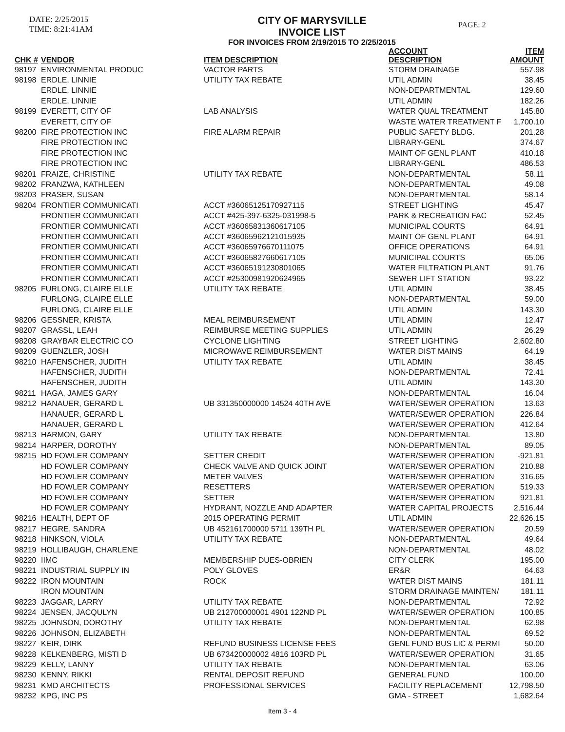DATE: 2/25/2015
TIME: 8:21:41AM
CITY OF MARYSVILLE
INVOICE LIST
FOR INVOICES FROM 2/19/2015 TO 2/25/2015
PAGE: 2
| CHK # | VENDOR | ITEM DESCRIPTION | ACCOUNT DESCRIPTION | ITEM AMOUNT |
| --- | --- | --- | --- | --- |
| 98197 | ENVIRONMENTAL PRODUC | VACTOR PARTS | STORM DRAINAGE | 557.98 |
| 98198 | ERDLE, LINNIE | UTILITY TAX REBATE | UTIL ADMIN | 38.45 |
| | ERDLE, LINNIE | | NON-DEPARTMENTAL | 129.60 |
| | ERDLE, LINNIE | | UTIL ADMIN | 182.26 |
| 98199 | EVERETT, CITY OF | LAB ANALYSIS | WATER QUAL TREATMENT | 145.80 |
| | EVERETT, CITY OF | | WASTE WATER TREATMENT F | 1,700.10 |
| 98200 | FIRE PROTECTION INC | FIRE ALARM REPAIR | PUBLIC SAFETY BLDG. | 201.28 |
| | FIRE PROTECTION INC | | LIBRARY-GENL | 374.67 |
| | FIRE PROTECTION INC | | MAINT OF GENL PLANT | 410.18 |
| | FIRE PROTECTION INC | | LIBRARY-GENL | 486.53 |
| 98201 | FRAIZE, CHRISTINE | UTILITY TAX REBATE | NON-DEPARTMENTAL | 58.11 |
| 98202 | FRANZWA, KATHLEEN | | NON-DEPARTMENTAL | 49.08 |
| 98203 | FRASER, SUSAN | | NON-DEPARTMENTAL | 58.14 |
| 98204 | FRONTIER COMMUNICATI | ACCT #36065125170927115 | STREET LIGHTING | 45.47 |
| | FRONTIER COMMUNICATI | ACCT #425-397-6325-031998-5 | PARK & RECREATION FAC | 52.45 |
| | FRONTIER COMMUNICATI | ACCT #36065831360617105 | MUNICIPAL COURTS | 64.91 |
| | FRONTIER COMMUNICATI | ACCT #36065962121015935 | MAINT OF GENL PLANT | 64.91 |
| | FRONTIER COMMUNICATI | ACCT #36065976670111075 | OFFICE OPERATIONS | 64.91 |
| | FRONTIER COMMUNICATI | ACCT #36065827660617105 | MUNICIPAL COURTS | 65.06 |
| | FRONTIER COMMUNICATI | ACCT #36065191230801065 | WATER FILTRATION PLANT | 91.76 |
| | FRONTIER COMMUNICATI | ACCT #25300981920624965 | SEWER LIFT STATION | 93.22 |
| 98205 | FURLONG, CLAIRE ELLE | UTILITY TAX REBATE | UTIL ADMIN | 38.45 |
| | FURLONG, CLAIRE ELLE | | NON-DEPARTMENTAL | 59.00 |
| | FURLONG, CLAIRE ELLE | | UTIL ADMIN | 143.30 |
| 98206 | GESSNER, KRISTA | MEAL REIMBURSEMENT | UTIL ADMIN | 12.47 |
| 98207 | GRASSL, LEAH | REIMBURSE MEETING SUPPLIES | UTIL ADMIN | 26.29 |
| 98208 | GRAYBAR ELECTRIC CO | CYCLONE LIGHTING | STREET LIGHTING | 2,602.80 |
| 98209 | GUENZLER, JOSH | MICROWAVE REIMBURSEMENT | WATER DIST MAINS | 64.19 |
| 98210 | HAFENSCHER, JUDITH | UTILITY TAX REBATE | UTIL ADMIN | 38.45 |
| | HAFENSCHER, JUDITH | | NON-DEPARTMENTAL | 72.41 |
| | HAFENSCHER, JUDITH | | UTIL ADMIN | 143.30 |
| 98211 | HAGA, JAMES GARY | | NON-DEPARTMENTAL | 16.04 |
| 98212 | HANAUER, GERARD L | UB 331350000000 14524 40TH AVE | WATER/SEWER OPERATION | 13.63 |
| | HANAUER, GERARD L | | WATER/SEWER OPERATION | 226.84 |
| | HANAUER, GERARD L | | WATER/SEWER OPERATION | 412.64 |
| 98213 | HARMON, GARY | UTILITY TAX REBATE | NON-DEPARTMENTAL | 13.80 |
| 98214 | HARPER, DOROTHY | | NON-DEPARTMENTAL | 89.05 |
| 98215 | HD FOWLER COMPANY | SETTER CREDIT | WATER/SEWER OPERATION | -921.81 |
| | HD FOWLER COMPANY | CHECK VALVE AND QUICK JOINT | WATER/SEWER OPERATION | 210.88 |
| | HD FOWLER COMPANY | METER VALVES | WATER/SEWER OPERATION | 316.65 |
| | HD FOWLER COMPANY | RESETTERS | WATER/SEWER OPERATION | 519.33 |
| | HD FOWLER COMPANY | SETTER | WATER/SEWER OPERATION | 921.81 |
| | HD FOWLER COMPANY | HYDRANT, NOZZLE AND ADAPTER | WATER CAPITAL PROJECTS | 2,516.44 |
| 98216 | HEALTH, DEPT OF | 2015 OPERATING PERMIT | UTIL ADMIN | 22,626.15 |
| 98217 | HEGRE, SANDRA | UB 452161700000 5711 139TH PL | WATER/SEWER OPERATION | 20.59 |
| 98218 | HINKSON, VIOLA | UTILITY TAX REBATE | NON-DEPARTMENTAL | 49.64 |
| 98219 | HOLLIBAUGH, CHARLENE | | NON-DEPARTMENTAL | 48.02 |
| 98220 | IIMC | MEMBERSHIP DUES-OBRIEN | CITY CLERK | 195.00 |
| 98221 | INDUSTRIAL SUPPLY IN | POLY GLOVES | ER&R | 64.63 |
| 98222 | IRON MOUNTAIN | ROCK | WATER DIST MAINS | 181.11 |
| | IRON MOUNTAIN | | STORM DRAINAGE MAINTEN/ | 181.11 |
| 98223 | JAGGAR, LARRY | UTILITY TAX REBATE | NON-DEPARTMENTAL | 72.92 |
| 98224 | JENSEN, JACQULYN | UB 212700000001 4901 122ND PL | WATER/SEWER OPERATION | 100.85 |
| 98225 | JOHNSON, DOROTHY | UTILITY TAX REBATE | NON-DEPARTMENTAL | 62.98 |
| 98226 | JOHNSON, ELIZABETH | | NON-DEPARTMENTAL | 69.52 |
| 98227 | KEIR, DIRK | REFUND BUSINESS LICENSE FEES | GENL FUND BUS LIC & PERMI | 50.00 |
| 98228 | KELKENBERG, MISTI D | UB 673420000002 4816 103RD PL | WATER/SEWER OPERATION | 31.65 |
| 98229 | KELLY, LANNY | UTILITY TAX REBATE | NON-DEPARTMENTAL | 63.06 |
| 98230 | KENNY, RIKKI | RENTAL DEPOSIT REFUND | GENERAL FUND | 100.00 |
| 98231 | KMD ARCHITECTS | PROFESSIONAL SERVICES | FACILITY REPLACEMENT | 12,798.50 |
| 98232 | KPG, INC PS | | GMA - STREET | 1,682.64 |
Item 3 - 4